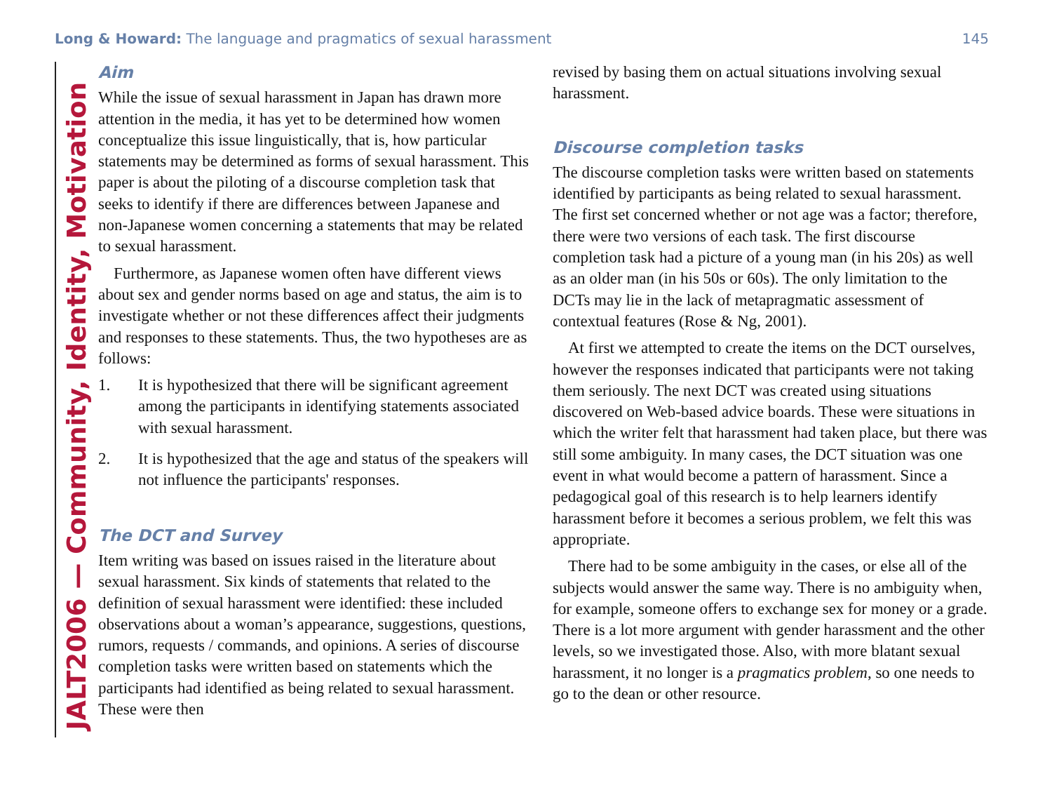Long & Howard: The language and pragmatics of sexual harassment 145
JALT2006 — Community, Identity, Motivation
Aim
While the issue of sexual harassment in Japan has drawn more attention in the media, it has yet to be determined how women conceptualize this issue linguistically, that is, how particular statements may be determined as forms of sexual harassment. This paper is about the piloting of a discourse completion task that seeks to identify if there are differences between Japanese and non-Japanese women concerning a statements that may be related to sexual harassment.
Furthermore, as Japanese women often have different views about sex and gender norms based on age and status, the aim is to investigate whether or not these differences affect their judgments and responses to these statements. Thus, the two hypotheses are as follows:
1. It is hypothesized that there will be significant agreement among the participants in identifying statements associated with sexual harassment.
2. It is hypothesized that the age and status of the speakers will not influence the participants' responses.
The DCT and Survey
Item writing was based on issues raised in the literature about sexual harassment. Six kinds of statements that related to the definition of sexual harassment were identified: these included observations about a woman’s appearance, suggestions, questions, rumors, requests / commands, and opinions. A series of discourse completion tasks were written based on statements which the participants had identified as being related to sexual harassment. These were then
revised by basing them on actual situations involving sexual harassment.
Discourse completion tasks
The discourse completion tasks were written based on statements identified by participants as being related to sexual harassment. The first set concerned whether or not age was a factor; therefore, there were two versions of each task. The first discourse completion task had a picture of a young man (in his 20s) as well as an older man (in his 50s or 60s). The only limitation to the DCTs may lie in the lack of metapragmatic assessment of contextual features (Rose & Ng, 2001).
At first we attempted to create the items on the DCT ourselves, however the responses indicated that participants were not taking them seriously. The next DCT was created using situations discovered on Web-based advice boards. These were situations in which the writer felt that harassment had taken place, but there was still some ambiguity. In many cases, the DCT situation was one event in what would become a pattern of harassment. Since a pedagogical goal of this research is to help learners identify harassment before it becomes a serious problem, we felt this was appropriate.
There had to be some ambiguity in the cases, or else all of the subjects would answer the same way. There is no ambiguity when, for example, someone offers to exchange sex for money or a grade. There is a lot more argument with gender harassment and the other levels, so we investigated those. Also, with more blatant sexual harassment, it no longer is a pragmatics problem, so one needs to go to the dean or other resource.